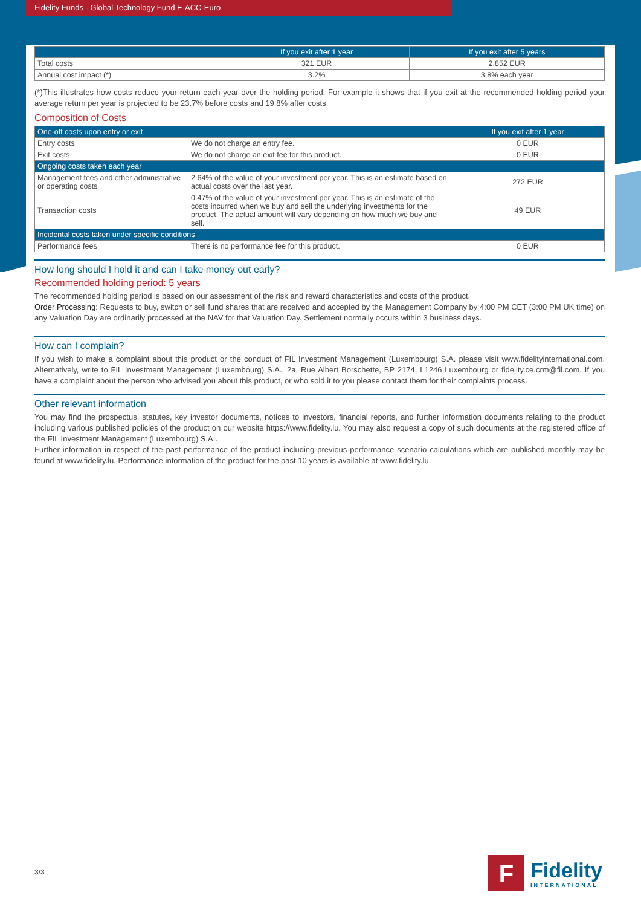Fidelity Funds - Global Technology Fund E-ACC-Euro
| | If you exit after 1 year | If you exit after 5 years |
| --- | --- | --- |
| Total costs | 321 EUR | 2,852 EUR |
| Annual cost impact (*) | 3.2% | 3.8% each year |
(*)This illustrates how costs reduce your return each year over the holding period. For example it shows that if you exit at the recommended holding period your average return per year is projected to be 23.7% before costs and 19.8% after costs.
Composition of Costs
| One-off costs upon entry or exit | | If you exit after 1 year |
| --- | --- | --- |
| Entry costs | We do not charge an entry fee. | 0 EUR |
| Exit costs | We do not charge an exit fee for this product. | 0 EUR |
| Ongoing costs taken each year | | |
| Management fees and other administrative or operating costs | 2.64% of the value of your investment per year. This is an estimate based on actual costs over the last year. | 272 EUR |
| Transaction costs | 0.47% of the value of your investment per year. This is an estimate of the costs incurred when we buy and sell the underlying investments for the product. The actual amount will vary depending on how much we buy and sell. | 49 EUR |
| Incidental costs taken under specific conditions | | |
| Performance fees | There is no performance fee for this product. | 0 EUR |
How long should I hold it and can I take money out early?
Recommended holding period: 5 years
The recommended holding period is based on our assessment of the risk and reward characteristics and costs of the product.
Order Processing: Requests to buy, switch or sell fund shares that are received and accepted by the Management Company by 4:00 PM CET (3:00 PM UK time) on any Valuation Day are ordinarily processed at the NAV for that Valuation Day. Settlement normally occurs within 3 business days.
How can I complain?
If you wish to make a complaint about this product or the conduct of FIL Investment Management (Luxembourg) S.A. please visit www.fidelityinternational.com. Alternatively, write to FIL Investment Management (Luxembourg) S.A., 2a, Rue Albert Borschette, BP 2174, L1246 Luxembourg or fidelity.ce.crm@fil.com. If you have a complaint about the person who advised you about this product, or who sold it to you please contact them for their complaints process.
Other relevant information
You may find the prospectus, statutes, key investor documents, notices to investors, financial reports, and further information documents relating to the product including various published policies of the product on our website https://www.fidelity.lu. You may also request a copy of such documents at the registered office of the FIL Investment Management (Luxembourg) S.A..
Further information in respect of the past performance of the product including previous performance scenario calculations which are published monthly may be found at www.fidelity.lu. Performance information of the product for the past 10 years is available at www.fidelity.lu.
3/3
F
Fidelity
INTERNATIONAL